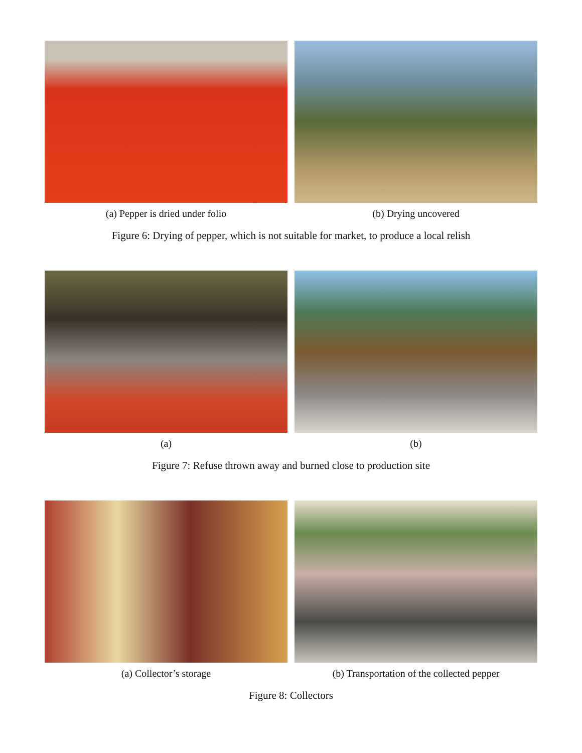(a) Pepper is dried under folio (b) Drying uncovered
Figure 6: Drying of pepper, which is not suitable for market, to produce a local relish
(a) (b)
Figure 7: Refuse thrown away and burned close to production site
(a) Collector’s storage (b) Transportation of the collected pepper
Figure 8: Collectors